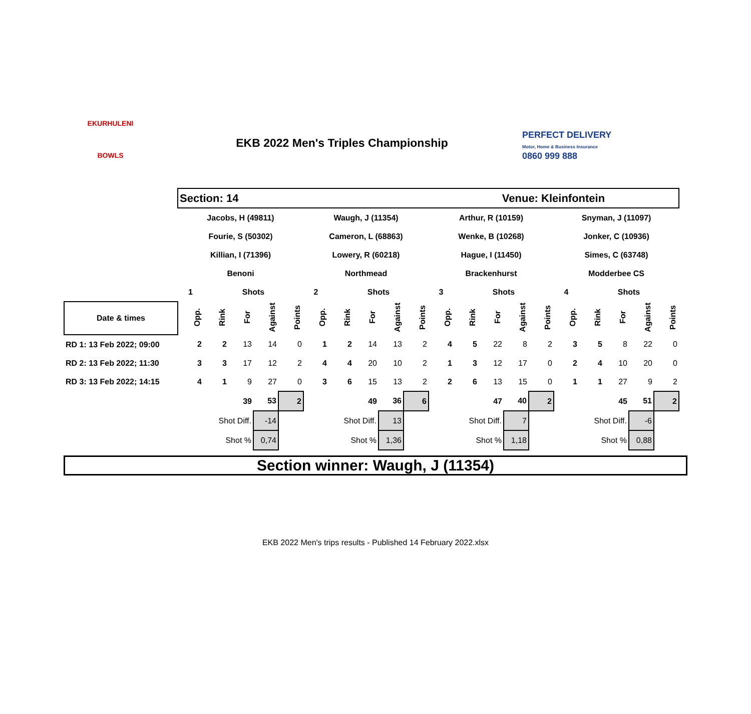EKURHULENI
BOWLS
EKB 2022 Men's Triples Championship
PERFECT DELIVERY
Motor, Home & Business Insurance
0860 999 888
| | Section: 14 | | | | | | | | | | Venue: Kleinfontein | | | | | | | | | |
| | Jacobs, H (49811) | | | | | Waugh, J (11354) | | | | | Arthur, R (10159) | | | | | Snyman, J (11097) | | | | |
| | Fourie, S (50302) | | | | | Cameron, L (68863) | | | | | Wenke, B (10268) | | | | | Jonker, C (10936) | | | | |
| | Killian, I (71396) | | | | | Lowery, R (60218) | | | | | Hague, I (11450) | | | | | Simes, C (63748) | | | | |
| | Benoni | | | | | Northmead | | | | | Brackenhurst | | | | | Modderbee CS | | | | |
| | 1 | | Shots | | | 2 | | Shots | | | 3 | | Shots | | | 4 | | Shots | | |
| Date & times | Opp. | Rink | For | Against | Points | Opp. | Rink | For | Against | Points | Opp. | Rink | For | Against | Points | Opp. | Rink | For | Against | Points |
| RD 1: 13 Feb 2022; 09:00 | 2 | 2 | 13 | 14 | 0 | 1 | 2 | 14 | 13 | 2 | 4 | 5 | 22 | 8 | 2 | 3 | 5 | 8 | 22 | 0 |
| RD 2: 13 Feb 2022; 11:30 | 3 | 3 | 17 | 12 | 2 | 4 | 4 | 20 | 10 | 2 | 1 | 3 | 12 | 17 | 0 | 2 | 4 | 10 | 20 | 0 |
| RD 3: 13 Feb 2022; 14:15 | 4 | 1 | 9 | 27 | 0 | 3 | 6 | 15 | 13 | 2 | 2 | 6 | 13 | 15 | 0 | 1 | 1 | 27 | 9 | 2 |
| | | | 39 | 53 | 2 | | | 49 | 36 | 6 | | | 47 | 40 | 2 | | | 45 | 51 | 2 |
| | | Shot Diff. | | -14 | | | Shot Diff. | | 13 | | | Shot Diff. | | 7 | | | Shot Diff. | | -6 | |
| | | Shot % | | 0,74 | | | Shot % | | 1,36 | | | Shot % | | 1,18 | | | Shot % | | 0,88 | |
Section winner: Waugh, J (11354)
EKB 2022 Men's trips results - Published 14 February 2022.xlsx